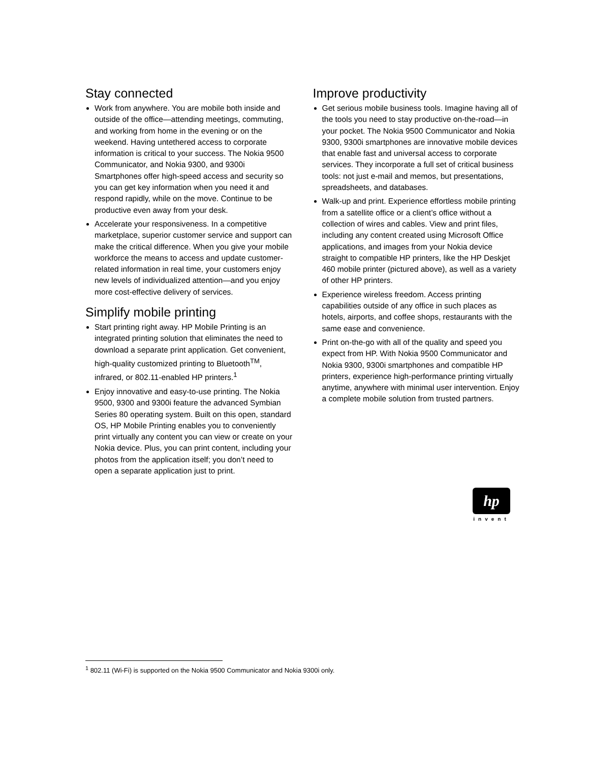Stay connected
Work from anywhere. You are mobile both inside and outside of the office—attending meetings, commuting, and working from home in the evening or on the weekend. Having untethered access to corporate information is critical to your success. The Nokia 9500 Communicator, and Nokia 9300, and 9300i Smartphones offer high-speed access and security so you can get key information when you need it and respond rapidly, while on the move. Continue to be productive even away from your desk.
Accelerate your responsiveness. In a competitive marketplace, superior customer service and support can make the critical difference. When you give your mobile workforce the means to access and update customer-related information in real time, your customers enjoy new levels of individualized attention—and you enjoy more cost-effective delivery of services.
Simplify mobile printing
Start printing right away. HP Mobile Printing is an integrated printing solution that eliminates the need to download a separate print application. Get convenient, high-quality customized printing to Bluetooth<sup>TM</sup>, infrared, or 802.11-enabled HP printers.<sup>1</sup>
Enjoy innovative and easy-to-use printing. The Nokia 9500, 9300 and 9300i feature the advanced Symbian Series 80 operating system. Built on this open, standard OS, HP Mobile Printing enables you to conveniently print virtually any content you can view or create on your Nokia device. Plus, you can print content, including your photos from the application itself; you don’t need to open a separate application just to print.
Improve productivity
Get serious mobile business tools. Imagine having all of the tools you need to stay productive on-the-road—in your pocket. The Nokia 9500 Communicator and Nokia 9300, 9300i smartphones are innovative mobile devices that enable fast and universal access to corporate services. They incorporate a full set of critical business tools: not just e-mail and memos, but presentations, spreadsheets, and databases.
Walk-up and print. Experience effortless mobile printing from a satellite office or a client’s office without a collection of wires and cables. View and print files, including any content created using Microsoft Office applications, and images from your Nokia device straight to compatible HP printers, like the HP Deskjet 460 mobile printer (pictured above), as well as a variety of other HP printers.
Experience wireless freedom. Access printing capabilities outside of any office in such places as hotels, airports, and coffee shops, restaurants with the same ease and convenience.
Print on-the-go with all of the quality and speed you expect from HP. With Nokia 9500 Communicator and Nokia 9300, 9300i smartphones and compatible HP printers, experience high-performance printing virtually anytime, anywhere with minimal user intervention. Enjoy a complete mobile solution from trusted partners.
hp
invent
<sup>1</sup> 802.11 (Wi-Fi) is supported on the Nokia 9500 Communicator and Nokia 9300i only.